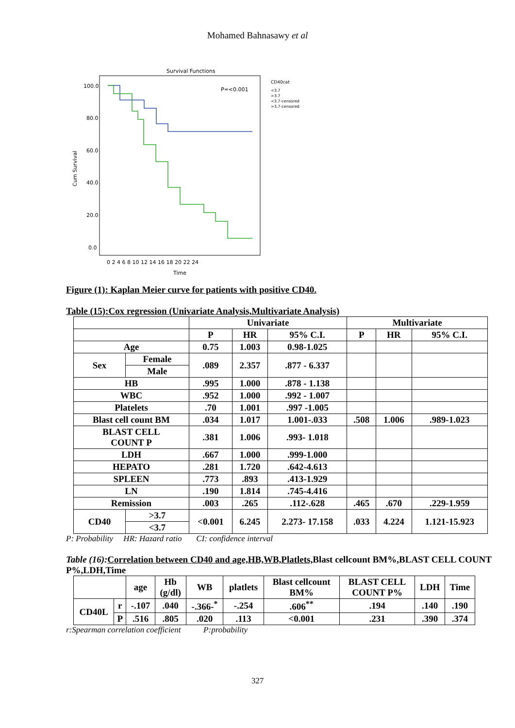Mohamed Bahnasawy et al
Survival Functions
P=<0.001
CD40cat
<3.7
>3.7
<3.7-censored
>3.7-censored
100.0
80.0
60.0
40.0
20.0
0.0
Cum Survival
0 2 4 6 8 10 12 14 16 18 20 22 24
Time
Figure (1): Kaplan Meier curve for patients with positive CD40.
Table (15):Cox regression (Univariate Analysis,Multivariate Analysis)
| | | Univariate | | | Multivariate | | |
| --- | --- | --- | --- | --- | --- | --- | --- |
| | | P | HR | 95% C.I. | P | HR | 95% C.I. |
| Age | | 0.75 | 1.003 | 0.98-1.025 | | | |
| Sex | Female | .089 | 2.357 | .877 - 6.337 | | | |
| | Male | | | | | | |
| HB | | .995 | 1.000 | .878 - 1.138 | | | |
| WBC | | .952 | 1.000 | .992 - 1.007 | | | |
| Platelets | | .70 | 1.001 | .997 -1.005 | | | |
| Blast cell count BM | | .034 | 1.017 | 1.001-.033 | .508 | 1.006 | .989-1.023 |
| BLAST CELL COUNT P | | .381 | 1.006 | .993- 1.018 | | | |
| LDH | | .667 | 1.000 | .999-1.000 | | | |
| HEPATO | | .281 | 1.720 | .642-4.613 | | | |
| SPLEEN | | .773 | .893 | .413-1.929 | | | |
| LN | | .190 | 1.814 | .745-4.416 | | | |
| Remission | | .003 | .265 | .112-.628 | .465 | .670 | .229-1.959 |
| CD40 | >3.7 | <0.001 | 6.245 | 2.273- 17.158 | .033 | 4.224 | 1.121-15.923 |
| | <3.7 | | | | | | |
P: Probability HR: Hazard ratio CI: confidence interval
Table (16): Correlation between CD40 and age,HB,WB,Platlets, Blast cellcount BM%,BLAST CELL COUNT P%,LDH,Time
| | | age | Hb (g/dl) | WB | platlets | Blast cellcount BM% | BLAST CELL COUNT P% | LDH | Time |
| --- | --- | --- | --- | --- | --- | --- | --- | --- | --- |
| CD40L | r | -.107 | .040 | -.366-<sup>*</sup> | -.254 | .606<sup>**</sup> | .194 | .140 | .190 |
| | P | .516 | .805 | .020 | .113 | <0.001 | .231 | .390 | .374 |
r:Spearman correlation coefficient P:probability
327